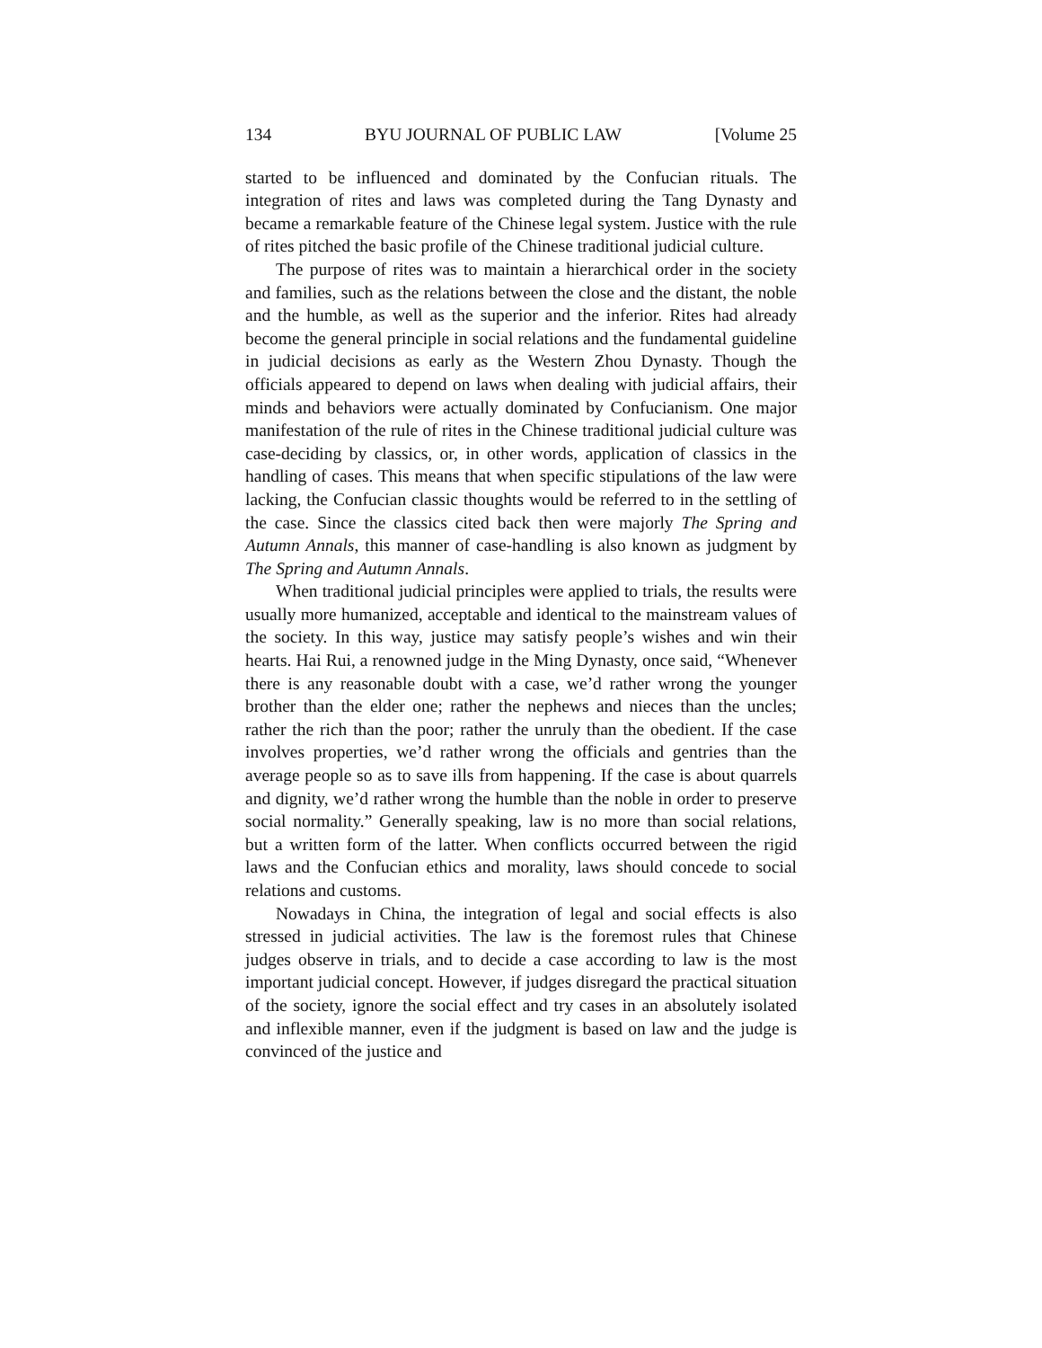134 BYU JOURNAL OF PUBLIC LAW [Volume 25
started to be influenced and dominated by the Confucian rituals. The integration of rites and laws was completed during the Tang Dynasty and became a remarkable feature of the Chinese legal system. Justice with the rule of rites pitched the basic profile of the Chinese traditional judicial culture.
The purpose of rites was to maintain a hierarchical order in the society and families, such as the relations between the close and the distant, the noble and the humble, as well as the superior and the inferior. Rites had already become the general principle in social relations and the fundamental guideline in judicial decisions as early as the Western Zhou Dynasty. Though the officials appeared to depend on laws when dealing with judicial affairs, their minds and behaviors were actually dominated by Confucianism. One major manifestation of the rule of rites in the Chinese traditional judicial culture was case-deciding by classics, or, in other words, application of classics in the handling of cases. This means that when specific stipulations of the law were lacking, the Confucian classic thoughts would be referred to in the settling of the case. Since the classics cited back then were majorly The Spring and Autumn Annals, this manner of case-handling is also known as judgment by The Spring and Autumn Annals.
When traditional judicial principles were applied to trials, the results were usually more humanized, acceptable and identical to the mainstream values of the society. In this way, justice may satisfy people’s wishes and win their hearts. Hai Rui, a renowned judge in the Ming Dynasty, once said, “Whenever there is any reasonable doubt with a case, we’d rather wrong the younger brother than the elder one; rather the nephews and nieces than the uncles; rather the rich than the poor; rather the unruly than the obedient. If the case involves properties, we’d rather wrong the officials and gentries than the average people so as to save ills from happening. If the case is about quarrels and dignity, we’d rather wrong the humble than the noble in order to preserve social normality.” Generally speaking, law is no more than social relations, but a written form of the latter. When conflicts occurred between the rigid laws and the Confucian ethics and morality, laws should concede to social relations and customs.
Nowadays in China, the integration of legal and social effects is also stressed in judicial activities. The law is the foremost rules that Chinese judges observe in trials, and to decide a case according to law is the most important judicial concept. However, if judges disregard the practical situation of the society, ignore the social effect and try cases in an absolutely isolated and inflexible manner, even if the judgment is based on law and the judge is convinced of the justice and